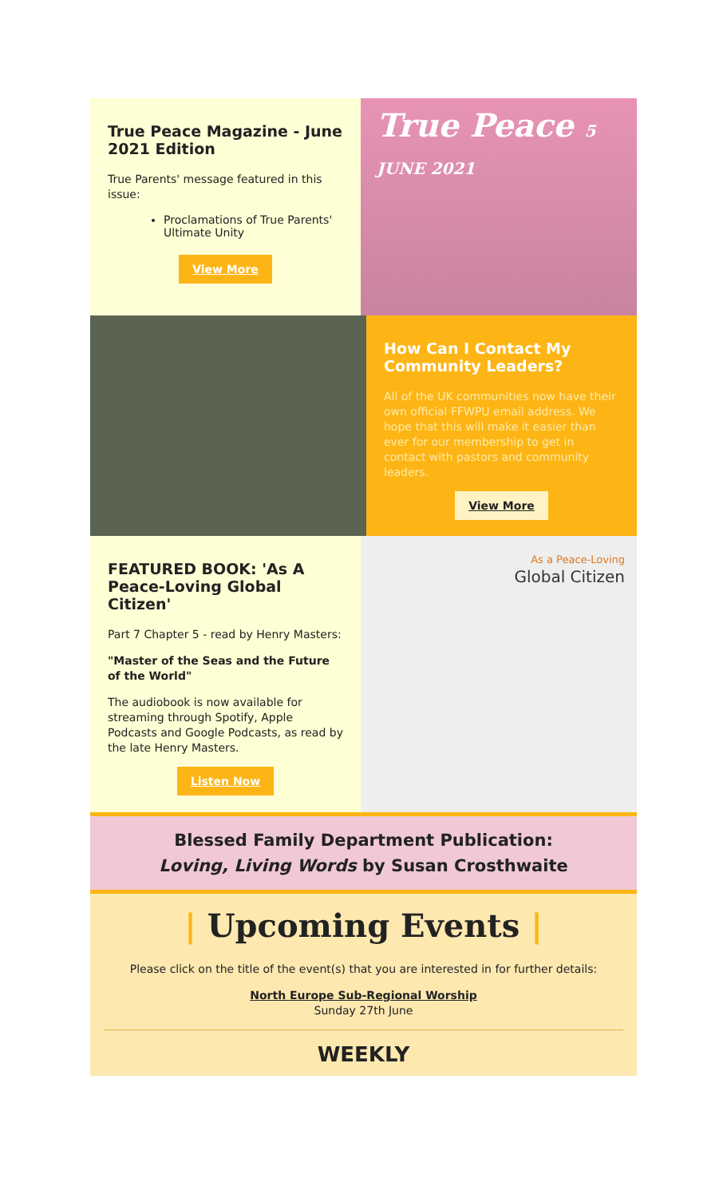True Peace Magazine - June 2021 Edition
True Parents' message featured in this issue:
Proclamations of True Parents' Ultimate Unity
View More
True Peace 5 JUNE 2021
How Can I Contact My Community Leaders?
All of the UK communities now have their own official FFWPU email address. We hope that this will make it easier than ever for our membership to get in contact with pastors and community leaders.
View More
FEATURED BOOK: 'As A Peace-Loving Global Citizen'
Part 7 Chapter 5 - read by Henry Masters:
"Master of the Seas and the Future of the World"
The audiobook is now available for streaming through Spotify, Apple Podcasts and Google Podcasts, as read by the late Henry Masters.
Listen Now
As a Peace-Loving
Global Citizen
Blessed Family Department Publication:
Loving, Living Words by Susan Crosthwaite
| Upcoming Events |
Please click on the title of the event(s) that you are interested in for further details:
North Europe Sub-Regional Worship
Sunday 27th June
WEEKLY